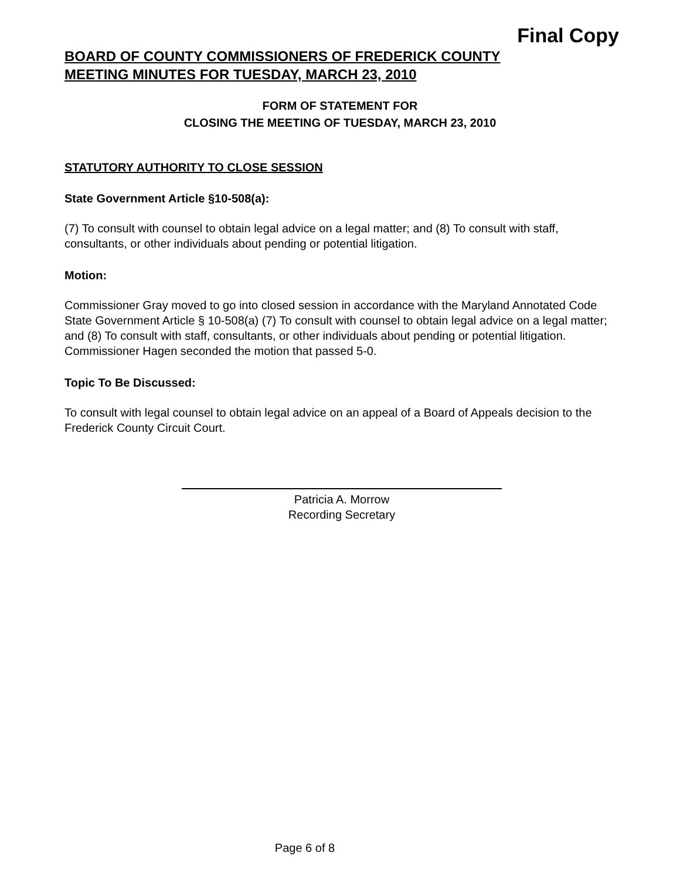Final Copy
BOARD OF COUNTY COMMISSIONERS OF FREDERICK COUNTY
MEETING MINUTES FOR TUESDAY, MARCH 23, 2010
FORM OF STATEMENT FOR
CLOSING THE MEETING OF TUESDAY, MARCH 23, 2010
STATUTORY AUTHORITY TO CLOSE SESSION
State Government Article §10-508(a):
(7) To consult with counsel to obtain legal advice on a legal matter; and (8) To consult with staff, consultants, or other individuals about pending or potential litigation.
Motion:
Commissioner Gray moved to go into closed session in accordance with the Maryland Annotated Code State Government Article § 10-508(a) (7) To consult with counsel to obtain legal advice on a legal matter; and (8) To consult with staff, consultants, or other individuals about pending or potential litigation. Commissioner Hagen seconded the motion that passed 5-0.
Topic To Be Discussed:
To consult with legal counsel to obtain legal advice on an appeal of a Board of Appeals decision to the Frederick County Circuit Court.
Patricia A. Morrow
Recording Secretary
Page 6 of 8